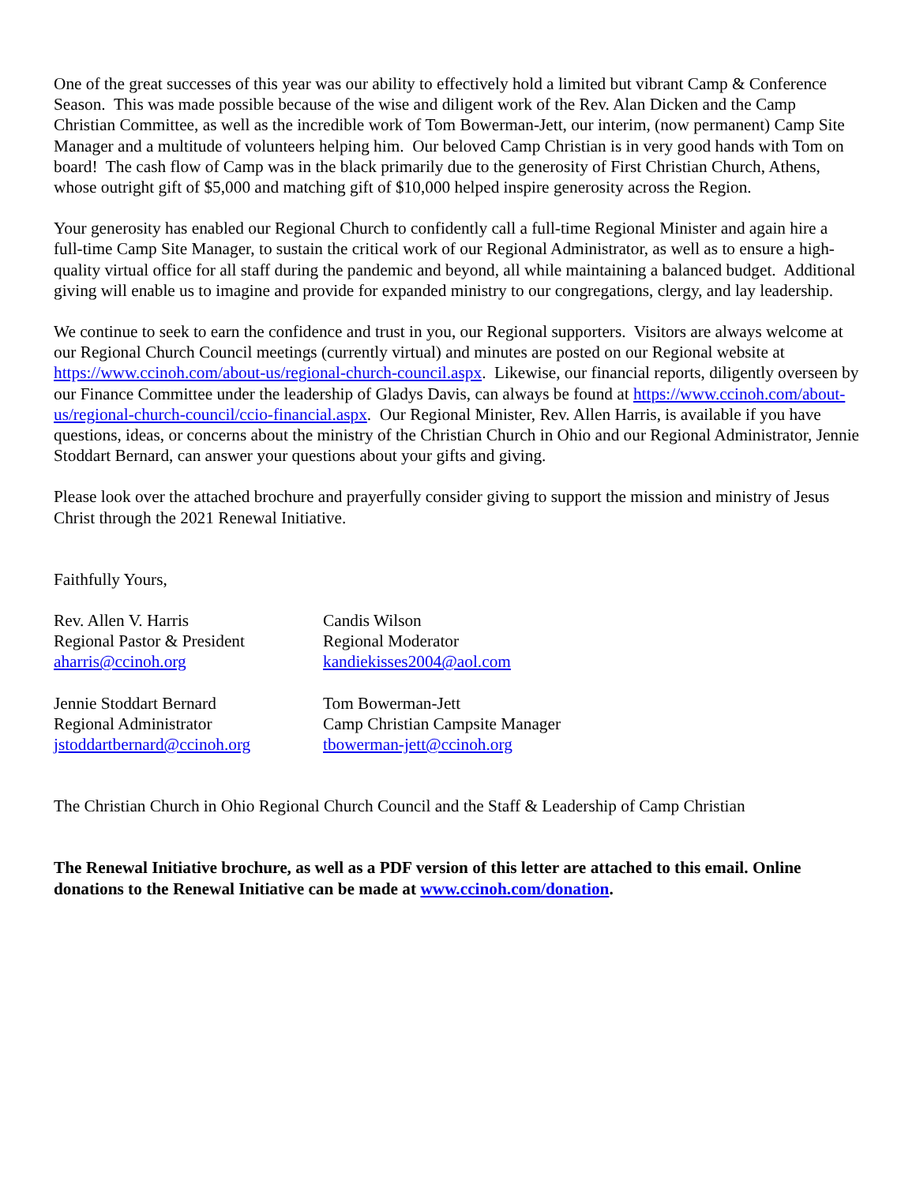One of the great successes of this year was our ability to effectively hold a limited but vibrant Camp & Conference Season. This was made possible because of the wise and diligent work of the Rev. Alan Dicken and the Camp Christian Committee, as well as the incredible work of Tom Bowerman-Jett, our interim, (now permanent) Camp Site Manager and a multitude of volunteers helping him. Our beloved Camp Christian is in very good hands with Tom on board! The cash flow of Camp was in the black primarily due to the generosity of First Christian Church, Athens, whose outright gift of $5,000 and matching gift of $10,000 helped inspire generosity across the Region.
Your generosity has enabled our Regional Church to confidently call a full-time Regional Minister and again hire a full-time Camp Site Manager, to sustain the critical work of our Regional Administrator, as well as to ensure a high-quality virtual office for all staff during the pandemic and beyond, all while maintaining a balanced budget. Additional giving will enable us to imagine and provide for expanded ministry to our congregations, clergy, and lay leadership.
We continue to seek to earn the confidence and trust in you, our Regional supporters. Visitors are always welcome at our Regional Church Council meetings (currently virtual) and minutes are posted on our Regional website at https://www.ccinoh.com/about-us/regional-church-council.aspx. Likewise, our financial reports, diligently overseen by our Finance Committee under the leadership of Gladys Davis, can always be found at https://www.ccinoh.com/about-us/regional-church-council/ccio-financial.aspx. Our Regional Minister, Rev. Allen Harris, is available if you have questions, ideas, or concerns about the ministry of the Christian Church in Ohio and our Regional Administrator, Jennie Stoddart Bernard, can answer your questions about your gifts and giving.
Please look over the attached brochure and prayerfully consider giving to support the mission and ministry of Jesus Christ through the 2021 Renewal Initiative.
Faithfully Yours,
Rev. Allen V. Harris
Regional Pastor & President
aharris@ccinoh.org
Candis Wilson
Regional Moderator
kandiekisses2004@aol.com
Jennie Stoddart Bernard
Regional Administrator
jstoddartbernard@ccinoh.org
Tom Bowerman-Jett
Camp Christian Campsite Manager
tbowerman-jett@ccinoh.org
The Christian Church in Ohio Regional Church Council and the Staff & Leadership of Camp Christian
The Renewal Initiative brochure, as well as a PDF version of this letter are attached to this email. Online donations to the Renewal Initiative can be made at www.ccinoh.com/donation.